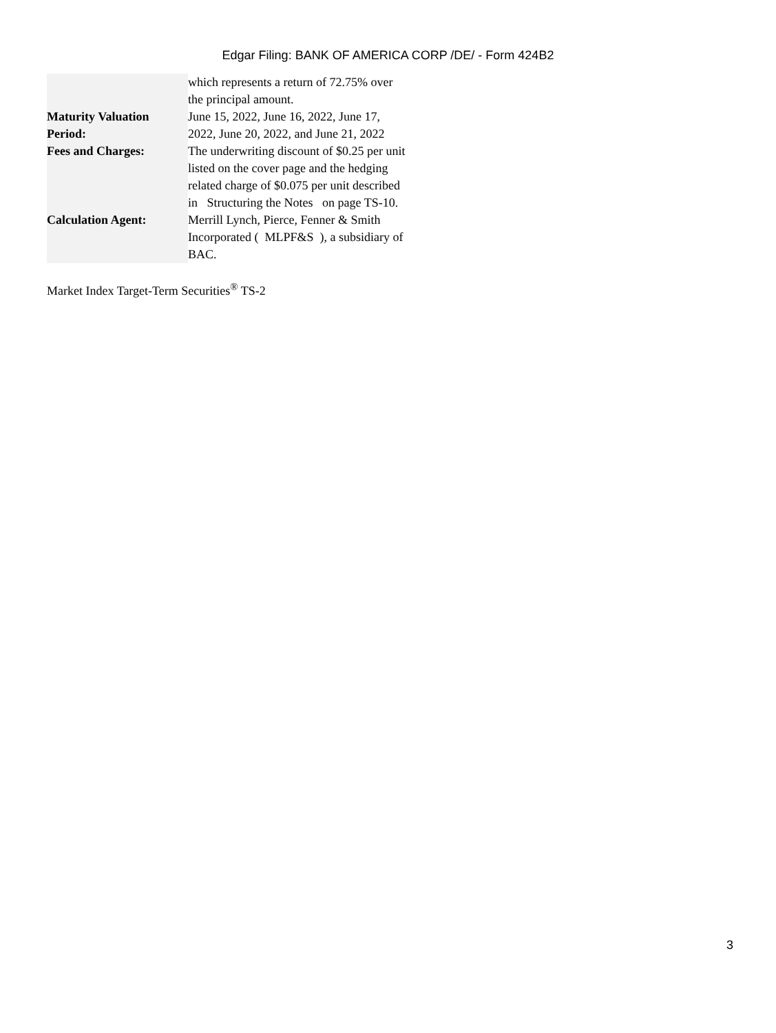Edgar Filing: BANK OF AMERICA CORP /DE/ - Form 424B2
| | which represents a return of 72.75% over the principal amount. |
| Maturity Valuation Period: | June 15, 2022, June 16, 2022, June 17, 2022, June 20, 2022, and June 21, 2022 |
| Fees and Charges: | The underwriting discount of $0.25 per unit listed on the cover page and the hedging related charge of $0.075 per unit described in Structuring the Notes on page TS-10. |
| Calculation Agent: | Merrill Lynch, Pierce, Fenner & Smith Incorporated ( MLPF&S ), a subsidiary of BAC. |
Market Index Target-Term Securities<sup>®</sup> TS-2
3